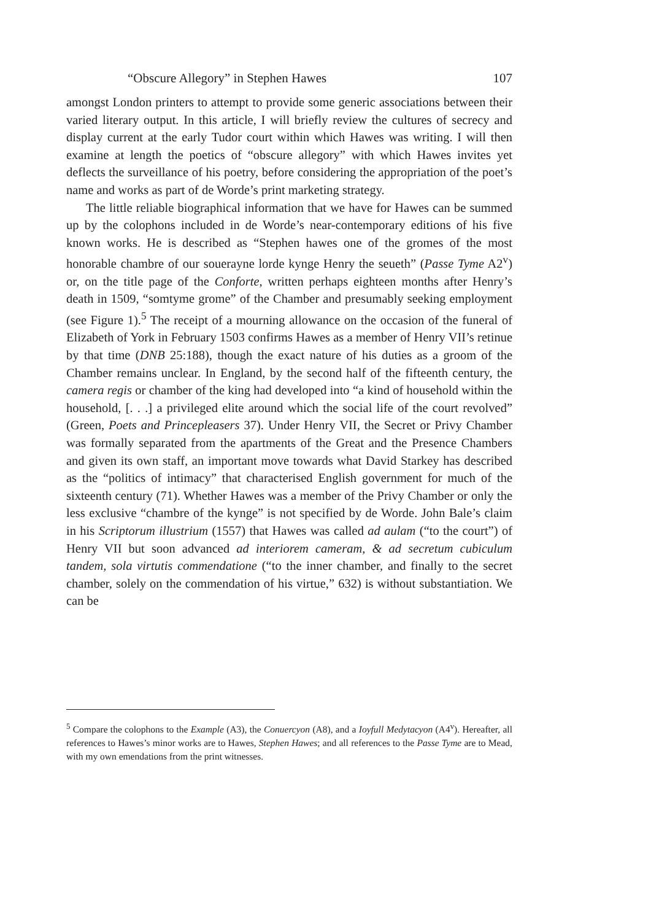“Obscure Allegory” in Stephen Hawes 107
amongst London printers to attempt to provide some generic associations between their varied literary output. In this article, I will briefly review the cultures of secrecy and display current at the early Tudor court within which Hawes was writing. I will then examine at length the poetics of “obscure allegory” with which Hawes invites yet deflects the surveillance of his poetry, before considering the appropriation of the poet’s name and works as part of de Worde’s print marketing strategy.
The little reliable biographical information that we have for Hawes can be summed up by the colophons included in de Worde’s near-contemporary editions of his five known works. He is described as “Stephen hawes one of the gromes of the most honorable chambre of our souerayne lorde kynge Henry the seueth” (Passe Tyme A2<sup>v</sup>) or, on the title page of the Conforte, written perhaps eighteen months after Henry’s death in 1509, “somtyme grome” of the Chamber and presumably seeking employment (see Figure 1).<sup>5</sup> The receipt of a mourning allowance on the occasion of the funeral of Elizabeth of York in February 1503 confirms Hawes as a member of Henry VII’s retinue by that time (DNB 25:188), though the exact nature of his duties as a groom of the Chamber remains unclear. In England, by the second half of the fifteenth century, the camera regis or chamber of the king had developed into “a kind of household within the household, [. . .] a privileged elite around which the social life of the court revolved” (Green, Poets and Princepleasers 37). Under Henry VII, the Secret or Privy Chamber was formally separated from the apartments of the Great and the Presence Chambers and given its own staff, an important move towards what David Starkey has described as the “politics of intimacy” that characterised English government for much of the sixteenth century (71). Whether Hawes was a member of the Privy Chamber or only the less exclusive “chambre of the kynge” is not specified by de Worde. John Bale’s claim in his Scriptorum illustrium (1557) that Hawes was called ad aulam (“to the court”) of Henry VII but soon advanced ad interiorem cameram, & ad secretum cubiculum tandem, sola virtutis commendatione (“to the inner chamber, and finally to the secret chamber, solely on the commendation of his virtue,” 632) is without substantiation. We can be
<sup>5</sup> Compare the colophons to the Example (A3), the Conuercyon (A8), and a Ioyfull Medytacyon (A4<sup>v</sup>). Hereafter, all references to Hawes’s minor works are to Hawes, Stephen Hawes; and all references to the Passe Tyme are to Mead, with my own emendations from the print witnesses.